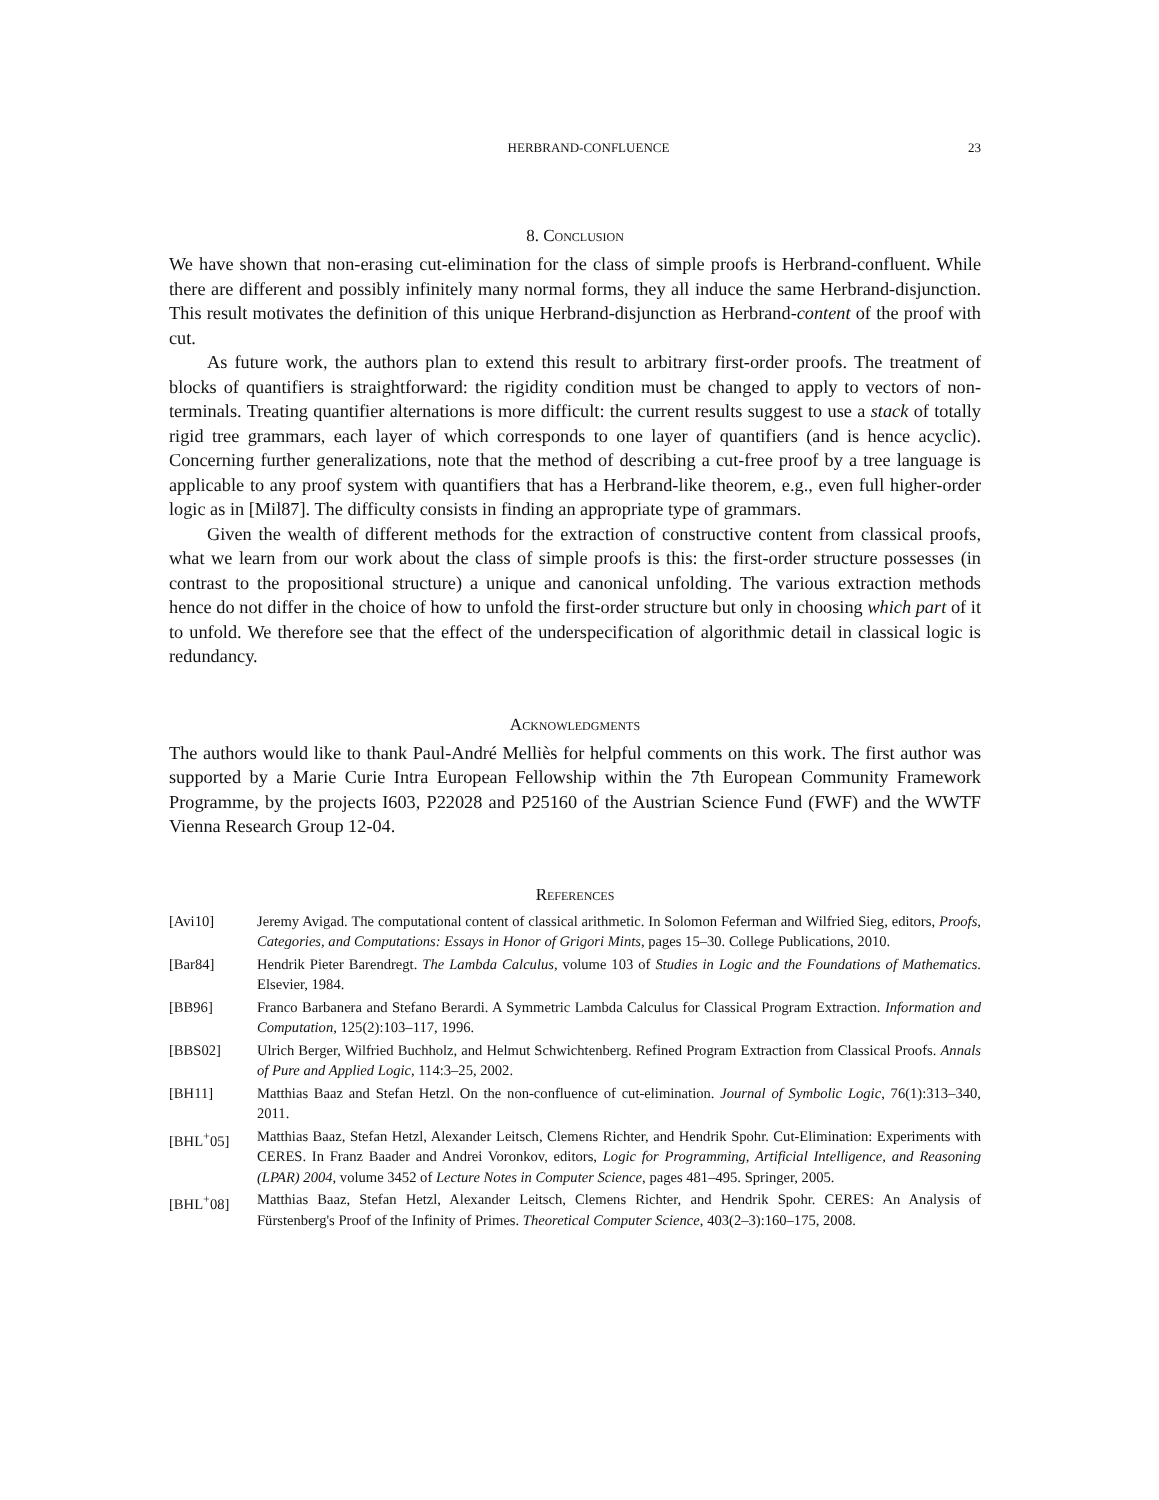HERBRAND-CONFLUENCE 23
8. Conclusion
We have shown that non-erasing cut-elimination for the class of simple proofs is Herbrand-confluent. While there are different and possibly infinitely many normal forms, they all induce the same Herbrand-disjunction. This result motivates the definition of this unique Herbrand-disjunction as Herbrand-content of the proof with cut.
As future work, the authors plan to extend this result to arbitrary first-order proofs. The treatment of blocks of quantifiers is straightforward: the rigidity condition must be changed to apply to vectors of non-terminals. Treating quantifier alternations is more difficult: the current results suggest to use a stack of totally rigid tree grammars, each layer of which corresponds to one layer of quantifiers (and is hence acyclic). Concerning further generalizations, note that the method of describing a cut-free proof by a tree language is applicable to any proof system with quantifiers that has a Herbrand-like theorem, e.g., even full higher-order logic as in [Mil87]. The difficulty consists in finding an appropriate type of grammars.
Given the wealth of different methods for the extraction of constructive content from classical proofs, what we learn from our work about the class of simple proofs is this: the first-order structure possesses (in contrast to the propositional structure) a unique and canonical unfolding. The various extraction methods hence do not differ in the choice of how to unfold the first-order structure but only in choosing which part of it to unfold. We therefore see that the effect of the underspecification of algorithmic detail in classical logic is redundancy.
Acknowledgments
The authors would like to thank Paul-André Melliès for helpful comments on this work. The first author was supported by a Marie Curie Intra European Fellowship within the 7th European Community Framework Programme, by the projects I603, P22028 and P25160 of the Austrian Science Fund (FWF) and the WWTF Vienna Research Group 12-04.
References
[Avi10] Jeremy Avigad. The computational content of classical arithmetic. In Solomon Feferman and Wilfried Sieg, editors, Proofs, Categories, and Computations: Essays in Honor of Grigori Mints, pages 15–30. College Publications, 2010.
[Bar84] Hendrik Pieter Barendregt. The Lambda Calculus, volume 103 of Studies in Logic and the Foundations of Mathematics. Elsevier, 1984.
[BB96] Franco Barbanera and Stefano Berardi. A Symmetric Lambda Calculus for Classical Program Extraction. Information and Computation, 125(2):103–117, 1996.
[BBS02] Ulrich Berger, Wilfried Buchholz, and Helmut Schwichtenberg. Refined Program Extraction from Classical Proofs. Annals of Pure and Applied Logic, 114:3–25, 2002.
[BH11] Matthias Baaz and Stefan Hetzl. On the non-confluence of cut-elimination. Journal of Symbolic Logic, 76(1):313–340, 2011.
[BHL<sup>+</sup>05] Matthias Baaz, Stefan Hetzl, Alexander Leitsch, Clemens Richter, and Hendrik Spohr. Cut-Elimination: Experiments with CERES. In Franz Baader and Andrei Voronkov, editors, Logic for Programming, Artificial Intelligence, and Reasoning (LPAR) 2004, volume 3452 of Lecture Notes in Computer Science, pages 481–495. Springer, 2005.
[BHL<sup>+</sup>08] Matthias Baaz, Stefan Hetzl, Alexander Leitsch, Clemens Richter, and Hendrik Spohr. CERES: An Analysis of Fürstenberg's Proof of the Infinity of Primes. Theoretical Computer Science, 403(2–3):160–175, 2008.